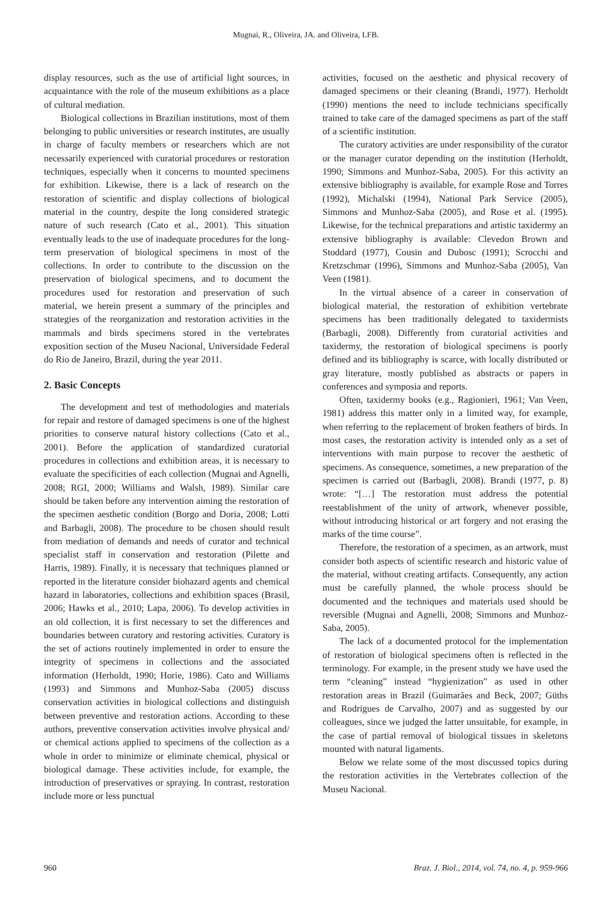Mugnai, R., Oliveira, JA. and Oliveira, LFB.
display resources, such as the use of artificial light sources, in acquaintance with the role of the museum exhibitions as a place of cultural mediation.
Biological collections in Brazilian institutions, most of them belonging to public universities or research institutes, are usually in charge of faculty members or researchers which are not necessarily experienced with curatorial procedures or restoration techniques, especially when it concerns to mounted specimens for exhibition. Likewise, there is a lack of research on the restoration of scientific and display collections of biological material in the country, despite the long considered strategic nature of such research (Cato et al., 2001). This situation eventually leads to the use of inadequate procedures for the long-term preservation of biological specimens in most of the collections. In order to contribute to the discussion on the preservation of biological specimens, and to document the procedures used for restoration and preservation of such material, we herein present a summary of the principles and strategies of the reorganization and restoration activities in the mammals and birds specimens stored in the vertebrates exposition section of the Museu Nacional, Universidade Federal do Rio de Janeiro, Brazil, during the year 2011.
2. Basic Concepts
The development and test of methodologies and materials for repair and restore of damaged specimens is one of the highest priorities to conserve natural history collections (Cato et al., 2001). Before the application of standardized curatorial procedures in collections and exhibition areas, it is necessary to evaluate the specificities of each collection (Mugnai and Agnelli, 2008; RGI, 2000; Williams and Walsh, 1989). Similar care should be taken before any intervention aiming the restoration of the specimen aesthetic condition (Borgo and Doria, 2008; Lotti and Barbagli, 2008). The procedure to be chosen should result from mediation of demands and needs of curator and technical specialist staff in conservation and restoration (Pilette and Harris, 1989). Finally, it is necessary that techniques planned or reported in the literature consider biohazard agents and chemical hazard in laboratories, collections and exhibition spaces (Brasil, 2006; Hawks et al., 2010; Lapa, 2006). To develop activities in an old collection, it is first necessary to set the differences and boundaries between curatory and restoring activities. Curatory is the set of actions routinely implemented in order to ensure the integrity of specimens in collections and the associated information (Herholdt, 1990; Horie, 1986). Cato and Williams (1993) and Simmons and Munhoz-Saba (2005) discuss conservation activities in biological collections and distinguish between preventive and restoration actions. According to these authors, preventive conservation activities involve physical and/ or chemical actions applied to specimens of the collection as a whole in order to minimize or eliminate chemical, physical or biological damage. These activities include, for example, the introduction of preservatives or spraying. In contrast, restoration include more or less punctual
activities, focused on the aesthetic and physical recovery of damaged specimens or their cleaning (Brandi, 1977). Herholdt (1990) mentions the need to include technicians specifically trained to take care of the damaged specimens as part of the staff of a scientific institution.
The curatory activities are under responsibility of the curator or the manager curator depending on the institution (Herholdt, 1990; Simmons and Munhoz-Saba, 2005). For this activity an extensive bibliography is available, for example Rose and Torres (1992), Michalski (1994), National Park Service (2005), Simmons and Munhoz-Saba (2005), and Rose et al. (1995). Likewise, for the technical preparations and artistic taxidermy an extensive bibliography is available: Clevedon Brown and Stoddard (1977), Cousin and Dubosc (1991); Scrocchi and Kretzschmar (1996), Simmons and Munhoz-Saba (2005), Van Veen (1981).
In the virtual absence of a career in conservation of biological material, the restoration of exhibition vertebrate specimens has been traditionally delegated to taxidermists (Barbagli, 2008). Differently from curatorial activities and taxidermy, the restoration of biological specimens is poorly defined and its bibliography is scarce, with locally distributed or gray literature, mostly published as abstracts or papers in conferences and symposia and reports.
Often, taxidermy books (e.g., Ragionieri, 1961; Van Veen, 1981) address this matter only in a limited way, for example, when referring to the replacement of broken feathers of birds. In most cases, the restoration activity is intended only as a set of interventions with main purpose to recover the aesthetic of specimens. As consequence, sometimes, a new preparation of the specimen is carried out (Barbagli, 2008). Brandi (1977, p. 8) wrote: “[…] The restoration must address the potential reestablishment of the unity of artwork, whenever possible, without introducing historical or art forgery and not erasing the marks of the time course”.
Therefore, the restoration of a specimen, as an artwork, must consider both aspects of scientific research and historic value of the material, without creating artifacts. Consequently, any action must be carefully planned, the whole process should be documented and the techniques and materials used should be reversible (Mugnai and Agnelli, 2008; Simmons and Munhoz-Saba, 2005).
The lack of a documented protocol for the implementation of restoration of biological specimens often is reflected in the terminology. For example, in the present study we have used the term “cleaning” instead “hygienization” as used in other restoration areas in Brazil (Guimarães and Beck, 2007; Güths and Rodrigues de Carvalho, 2007) and as suggested by our colleagues, since we judged the latter unsuitable, for example, in the case of partial removal of biological tissues in skeletons mounted with natural ligaments.
Below we relate some of the most discussed topics during the restoration activities in the Vertebrates collection of the Museu Nacional.
960 Braz. J. Biol., 2014, vol. 74, no. 4, p. 959-966